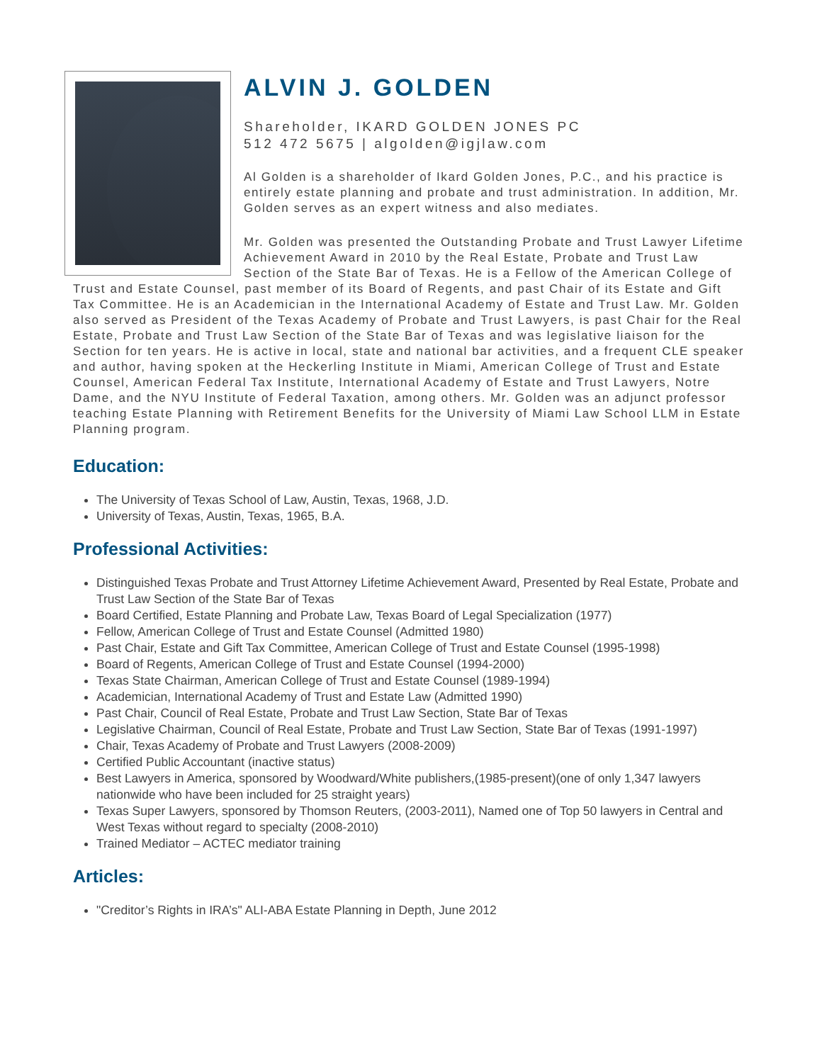ALVIN J. GOLDEN
Shareholder, IKARD GOLDEN JONES PC
512 472 5675 | algolden@igjlaw.com
Al Golden is a shareholder of Ikard Golden Jones, P.C., and his practice is entirely estate planning and probate and trust administration. In addition, Mr. Golden serves as an expert witness and also mediates.
Mr. Golden was presented the Outstanding Probate and Trust Lawyer Lifetime Achievement Award in 2010 by the Real Estate, Probate and Trust Law Section of the State Bar of Texas. He is a Fellow of the American College of Trust and Estate Counsel, past member of its Board of Regents, and past Chair of its Estate and Gift Tax Committee. He is an Academician in the International Academy of Estate and Trust Law. Mr. Golden also served as President of the Texas Academy of Probate and Trust Lawyers, is past Chair for the Real Estate, Probate and Trust Law Section of the State Bar of Texas and was legislative liaison for the Section for ten years. He is active in local, state and national bar activities, and a frequent CLE speaker and author, having spoken at the Heckerling Institute in Miami, American College of Trust and Estate Counsel, American Federal Tax Institute, International Academy of Estate and Trust Lawyers, Notre Dame, and the NYU Institute of Federal Taxation, among others. Mr. Golden was an adjunct professor teaching Estate Planning with Retirement Benefits for the University of Miami Law School LLM in Estate Planning program.
Education:
The University of Texas School of Law, Austin, Texas, 1968, J.D.
University of Texas, Austin, Texas, 1965, B.A.
Professional Activities:
Distinguished Texas Probate and Trust Attorney Lifetime Achievement Award, Presented by Real Estate, Probate and Trust Law Section of the State Bar of Texas
Board Certified, Estate Planning and Probate Law, Texas Board of Legal Specialization (1977)
Fellow, American College of Trust and Estate Counsel (Admitted 1980)
Past Chair, Estate and Gift Tax Committee, American College of Trust and Estate Counsel (1995-1998)
Board of Regents, American College of Trust and Estate Counsel (1994-2000)
Texas State Chairman, American College of Trust and Estate Counsel (1989-1994)
Academician, International Academy of Trust and Estate Law (Admitted 1990)
Past Chair, Council of Real Estate, Probate and Trust Law Section, State Bar of Texas
Legislative Chairman, Council of Real Estate, Probate and Trust Law Section, State Bar of Texas (1991-1997)
Chair, Texas Academy of Probate and Trust Lawyers (2008-2009)
Certified Public Accountant (inactive status)
Best Lawyers in America, sponsored by Woodward/White publishers,(1985-present)(one of only 1,347 lawyers nationwide who have been included for 25 straight years)
Texas Super Lawyers, sponsored by Thomson Reuters, (2003-2011), Named one of Top 50 lawyers in Central and West Texas without regard to specialty (2008-2010)
Trained Mediator – ACTEC mediator training
Articles:
"Creditor’s Rights in IRA’s" ALI-ABA Estate Planning in Depth, June 2012